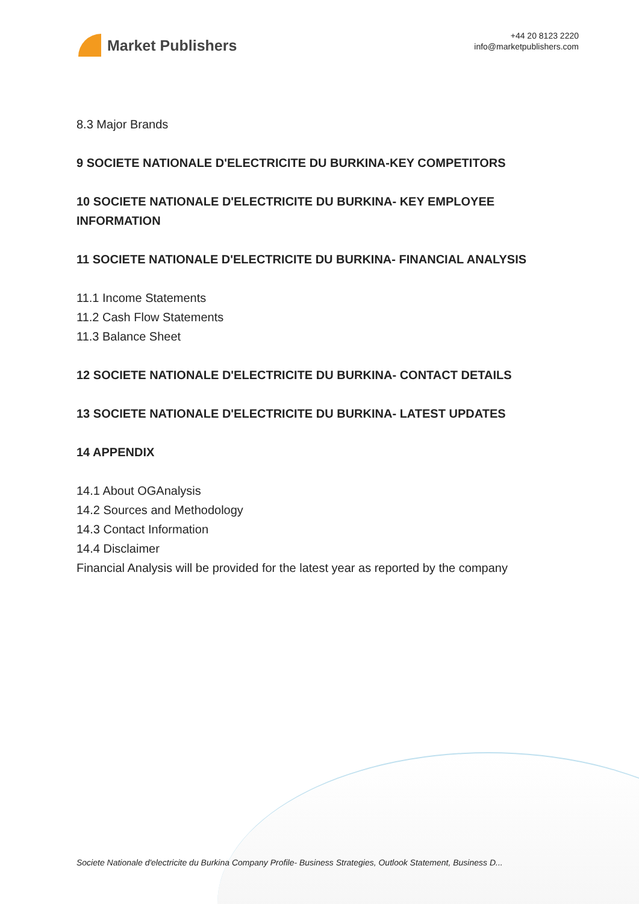Market Publishers
+44 20 8123 2220
info@marketpublishers.com
8.3 Major Brands
9 SOCIETE NATIONALE D'ELECTRICITE DU BURKINA-KEY COMPETITORS
10 SOCIETE NATIONALE D'ELECTRICITE DU BURKINA- KEY EMPLOYEE INFORMATION
11 SOCIETE NATIONALE D'ELECTRICITE DU BURKINA- FINANCIAL ANALYSIS
11.1 Income Statements
11.2 Cash Flow Statements
11.3 Balance Sheet
12 SOCIETE NATIONALE D'ELECTRICITE DU BURKINA- CONTACT DETAILS
13 SOCIETE NATIONALE D'ELECTRICITE DU BURKINA- LATEST UPDATES
14 APPENDIX
14.1 About OGAnalysis
14.2 Sources and Methodology
14.3 Contact Information
14.4 Disclaimer
Financial Analysis will be provided for the latest year as reported by the company
Societe Nationale d'electricite du Burkina Company Profile- Business Strategies, Outlook Statement, Business D...